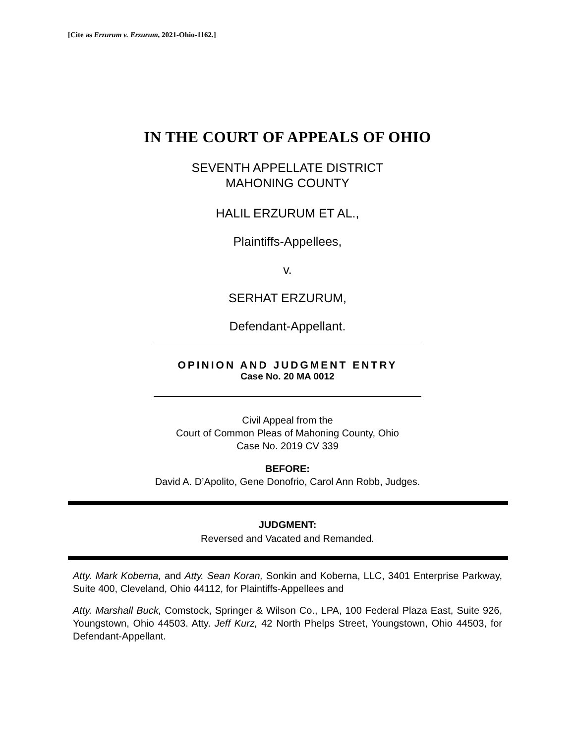[Cite as Erzurum v. Erzurum, 2021-Ohio-1162.]
IN THE COURT OF APPEALS OF OHIO
SEVENTH APPELLATE DISTRICT
MAHONING COUNTY
HALIL ERZURUM ET AL.,
Plaintiffs-Appellees,
v.
SERHAT ERZURUM,
Defendant-Appellant.
OPINION AND JUDGMENT ENTRY
Case No. 20 MA 0012
Civil Appeal from the
Court of Common Pleas of Mahoning County, Ohio
Case No. 2019 CV 339
BEFORE:
David A. D’Apolito, Gene Donofrio, Carol Ann Robb, Judges.
JUDGMENT:
Reversed and Vacated and Remanded.
Atty. Mark Koberna, and Atty. Sean Koran, Sonkin and Koberna, LLC, 3401 Enterprise Parkway, Suite 400, Cleveland, Ohio 44112, for Plaintiffs-Appellees and
Atty. Marshall Buck, Comstock, Springer & Wilson Co., LPA, 100 Federal Plaza East, Suite 926, Youngstown, Ohio 44503. Atty. Jeff Kurz, 42 North Phelps Street, Youngstown, Ohio 44503, for Defendant-Appellant.